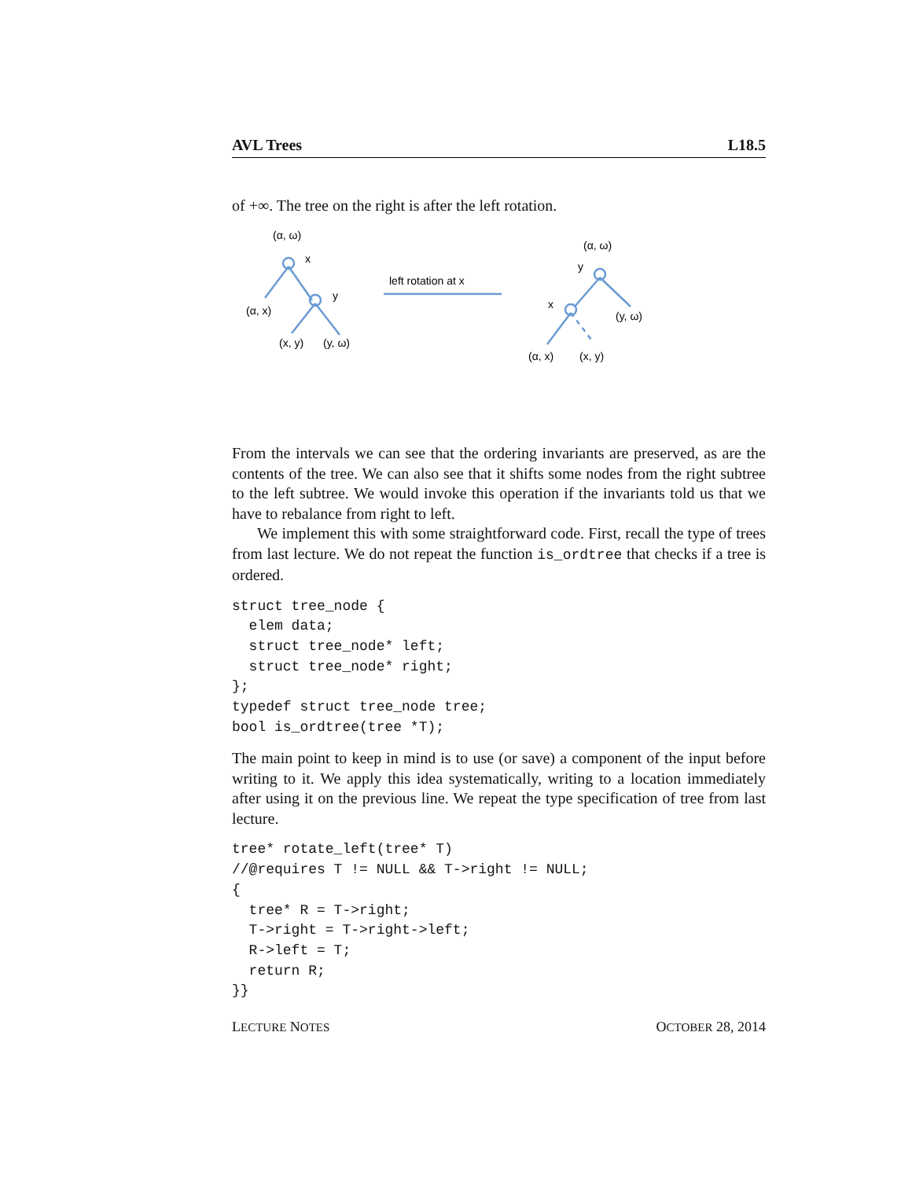AVL Trees L18.5
of +∞. The tree on the right is after the left rotation.
(α, ω)
x
(α, x)
y
(x, y)
(y, ω)
left rotation at x
(α, ω)
y
x
(y, ω)
(α, x)
(x, y)
From the intervals we can see that the ordering invariants are preserved, as are the contents of the tree. We can also see that it shifts some nodes from the right subtree to the left subtree. We would invoke this operation if the invariants told us that we have to rebalance from right to left.
We implement this with some straightforward code. First, recall the type of trees from last lecture. We do not repeat the function is_ordtree that checks if a tree is ordered.
struct tree_node {
  elem data;
  struct tree_node* left;
  struct tree_node* right;
};
typedef struct tree_node tree;
bool is_ordtree(tree *T);
The main point to keep in mind is to use (or save) a component of the input before writing to it. We apply this idea systematically, writing to a location immediately after using it on the previous line. We repeat the type specification of tree from last lecture.
tree* rotate_left(tree* T)
//@requires T != NULL && T->right != NULL;
{
  tree* R = T->right;
  T->right = T->right->left;
  R->left = T;
  return R;
}}
LECTURE NOTES OCTOBER 28, 2014